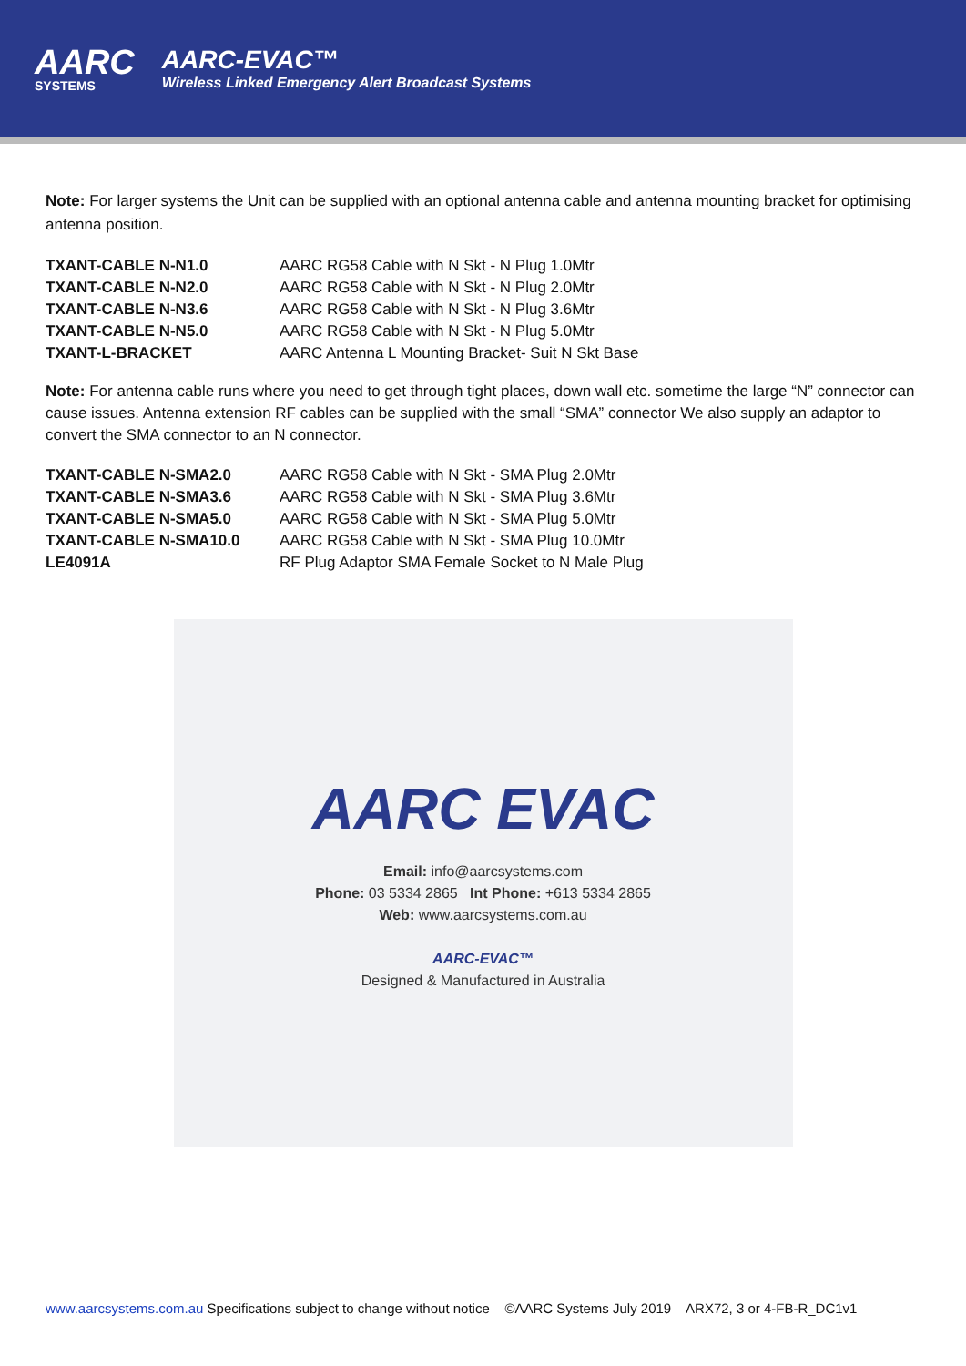AARC
SYSTEMS
AARC-EVAC™
Wireless Linked Emergency Alert Broadcast Systems
Note: For larger systems the Unit can be supplied with an optional antenna cable and antenna mounting bracket for optimising antenna position.
| TXANT-CABLE N-N1.0 | AARC RG58 Cable with N Skt - N Plug 1.0Mtr |
| TXANT-CABLE N-N2.0 | AARC RG58 Cable with N Skt - N Plug 2.0Mtr |
| TXANT-CABLE N-N3.6 | AARC RG58 Cable with N Skt - N Plug 3.6Mtr |
| TXANT-CABLE N-N5.0 | AARC RG58 Cable with N Skt - N Plug 5.0Mtr |
| TXANT-L-BRACKET | AARC Antenna L Mounting Bracket- Suit N Skt Base |
Note: For antenna cable runs where you need to get through tight places, down wall etc. sometime the large “N” connector can cause issues. Antenna extension RF cables can be supplied with the small “SMA” connector We also supply an adaptor to convert the SMA connector to an N connector.
| TXANT-CABLE N-SMA2.0 | AARC RG58 Cable with N Skt - SMA Plug 2.0Mtr |
| TXANT-CABLE N-SMA3.6 | AARC RG58 Cable with N Skt - SMA Plug 3.6Mtr |
| TXANT-CABLE N-SMA5.0 | AARC RG58 Cable with N Skt - SMA Plug 5.0Mtr |
| TXANT-CABLE N-SMA10.0 | AARC RG58 Cable with N Skt - SMA Plug 10.0Mtr |
| LE4091A | RF Plug Adaptor SMA Female Socket to N Male Plug |
AARC EVAC
Email: info@aarcsystems.com
Phone: 03 5334 2865 Int Phone: +613 5334 2865
Web: www.aarcsystems.com.au
AARC-EVAC™
Designed & Manufactured in Australia
www.aarcsystems.com.au Specifications subject to change without notice ©AARC Systems July 2019 ARX72, 3 or 4-FB-R_DC1v1